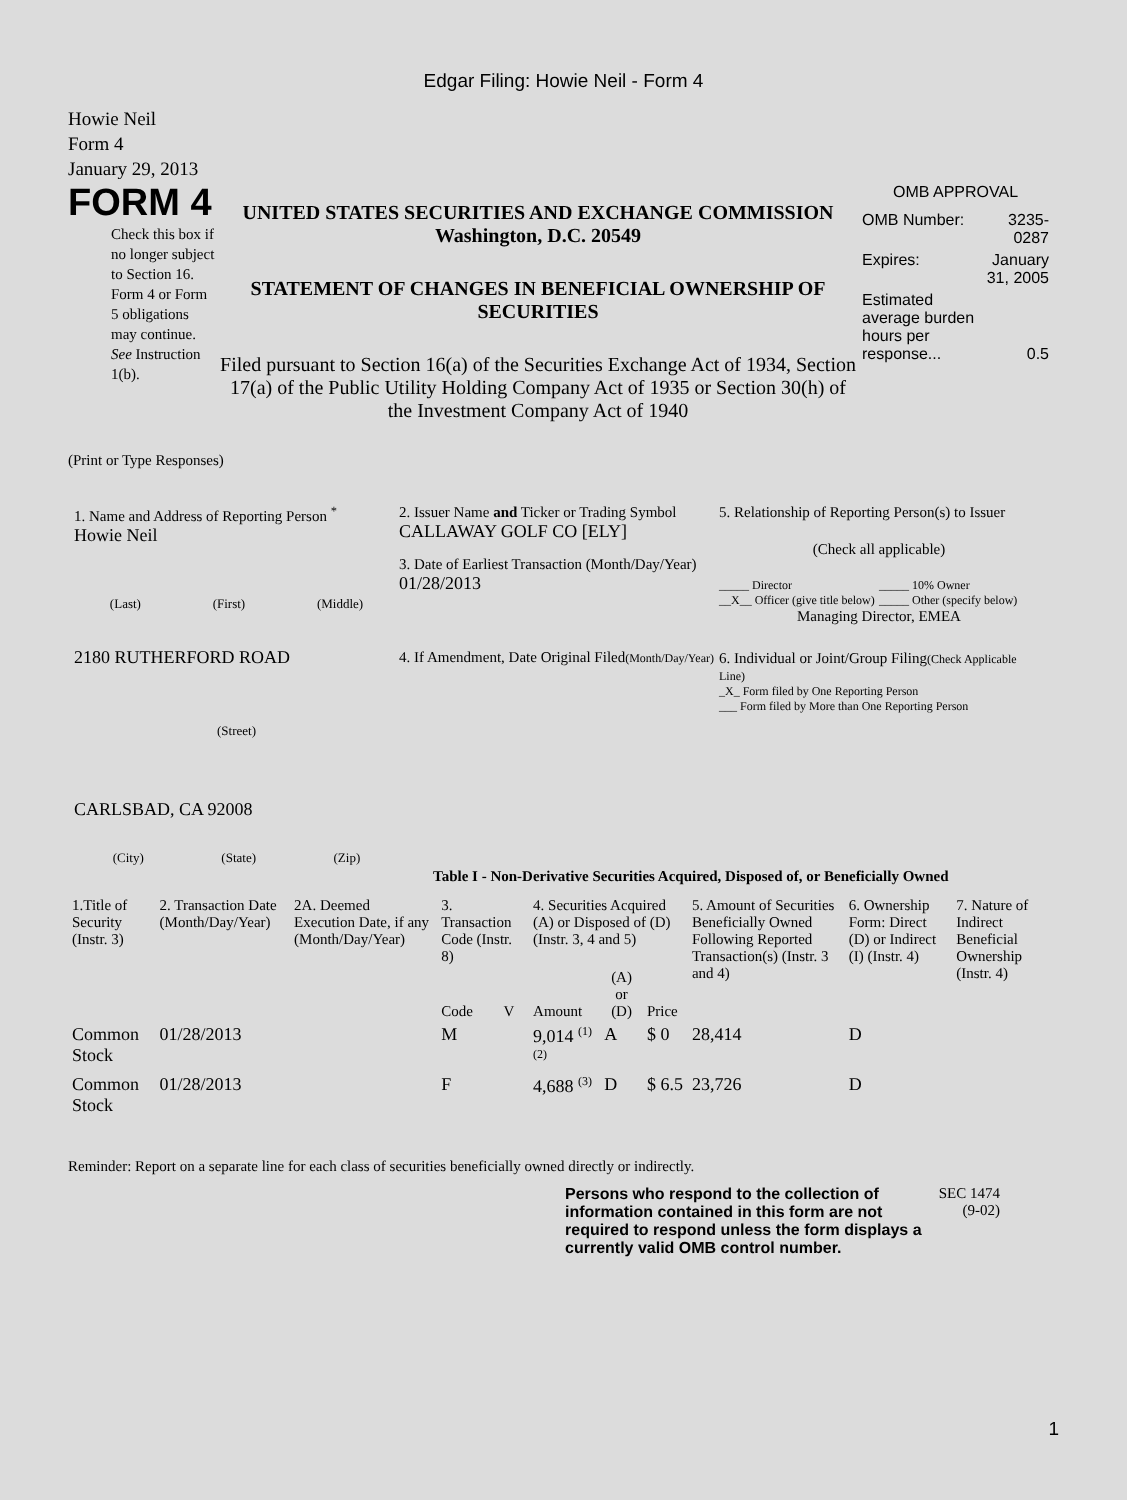Edgar Filing: Howie Neil - Form 4
Howie Neil
Form 4
January 29, 2013
FORM 4
Check this box if no longer subject to Section 16. Form 4 or Form 5 obligations may continue. See Instruction 1(b).
UNITED STATES SECURITIES AND EXCHANGE COMMISSION
Washington, D.C. 20549
STATEMENT OF CHANGES IN BENEFICIAL OWNERSHIP OF SECURITIES
Filed pursuant to Section 16(a) of the Securities Exchange Act of 1934, Section 17(a) of the Public Utility Holding Company Act of 1935 or Section 30(h) of the Investment Company Act of 1940
OMB APPROVAL
| OMB Number: | 3235-0287 |
| Expires: | January 31, 2005 |
| Estimated average burden hours per response... | 0.5 |
(Print or Type Responses)
1. Name and Address of Reporting Person <sup>*</sup>
Howie Neil
(Last) (First) (Middle)
2180 RUTHERFORD ROAD
(Street)
CARLSBAD, CA 92008
(City) (State) (Zip)
2. Issuer Name and Ticker or Trading Symbol
CALLAWAY GOLF CO [ELY]
3. Date of Earliest Transaction (Month/Day/Year)
01/28/2013
4. If Amendment, Date Original Filed(Month/Day/Year)
5. Relationship of Reporting Person(s) to Issuer
(Check all applicable)
_____ Director
__X__ Officer (give title below)
_____ 10% Owner
_____ Other (specify below)
Managing Director, EMEA
6. Individual or Joint/Group Filing(Check Applicable Line)
_X_ Form filed by One Reporting Person
___ Form filed by More than One Reporting Person
Table I - Non-Derivative Securities Acquired, Disposed of, or Beneficially Owned
| 1.Title of Security (Instr. 3) | 2. Transaction Date (Month/Day/Year) | 2A. Deemed Execution Date, if any (Month/Day/Year) | 3. Transaction Code (Instr. 8) | | 4. Securities Acquired (A) or Disposed of (D) (Instr. 3, 4 and 5) | | | 5. Amount of Securities Beneficially Owned Following Reported Transaction(s) (Instr. 3 and 4) | 6. Ownership Form: Direct (D) or Indirect (I) (Instr. 4) | 7. Nature of Indirect Beneficial Ownership (Instr. 4) |
| | | | Code | V | Amount | (A) or (D) | Price | | | |
| Common Stock | 01/28/2013 | | M | | 9,014 <sup>(1) (2)</sup> | A | $ 0 | 28,414 | D | |
| Common Stock | 01/28/2013 | | F | | 4,688 <sup>(3)</sup> | D | $ 6.5 | 23,726 | D | |
Reminder: Report on a separate line for each class of securities beneficially owned directly or indirectly.
Persons who respond to the collection of information contained in this form are not required to respond unless the form displays a currently valid OMB control number.
SEC 1474 (9-02)
1